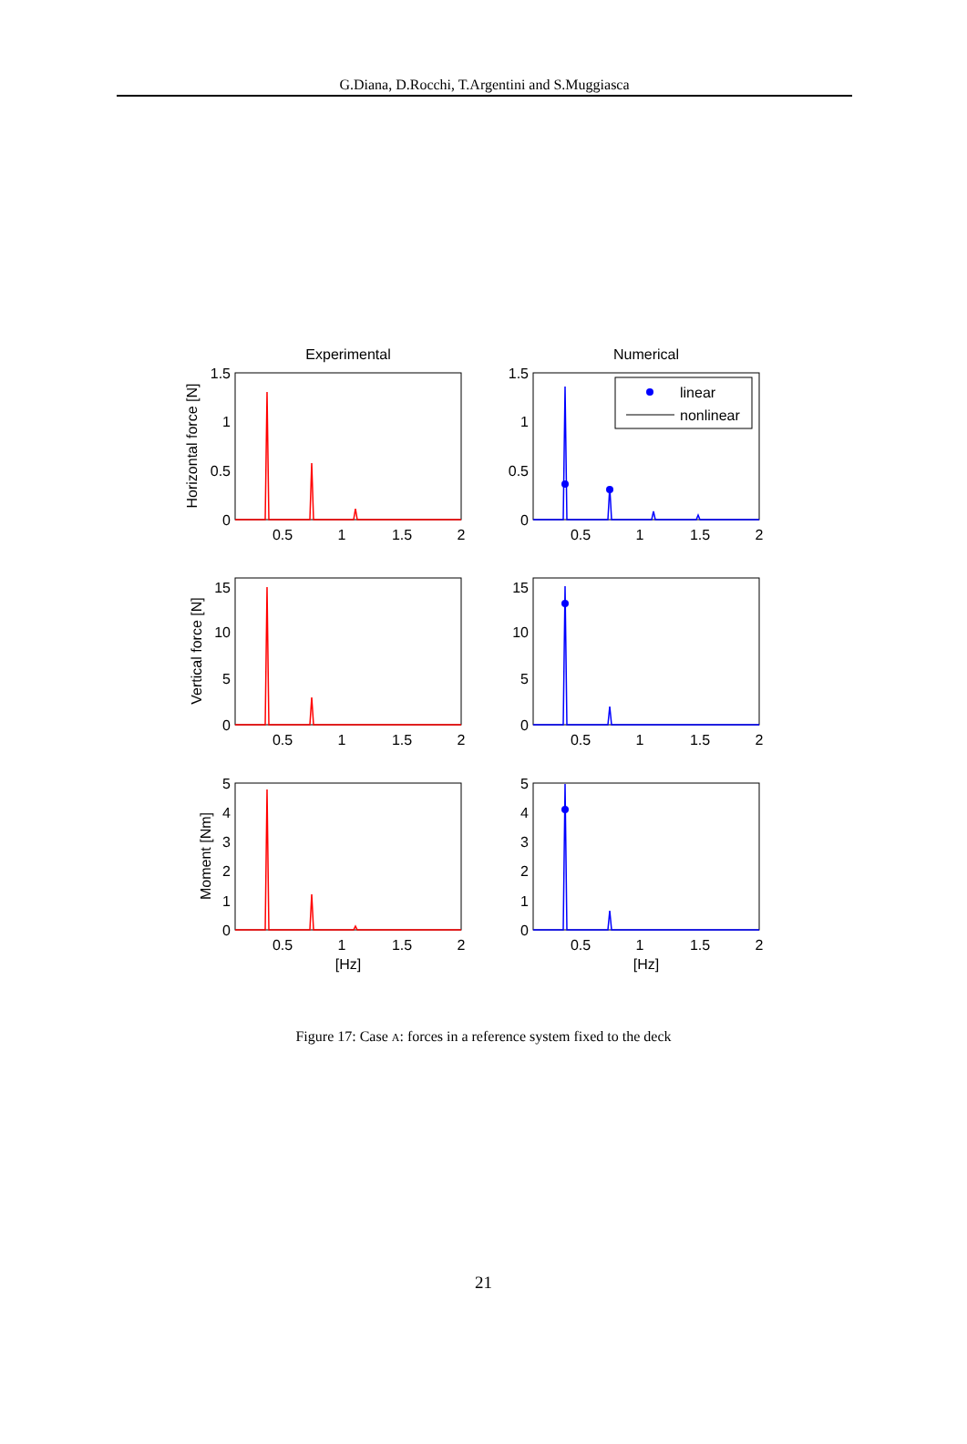G.Diana, D.Rocchi, T.Argentini and S.Muggiasca
Experimental
Numerical
linear
nonlinear
1.5
1
0.5
0
1.5
1
0.5
0
15
10
5
0
15
10
5
0
5
4
3
2
1
0
5
4
3
2
1
0
0.5
1
1.5
2
0.5
1
1.5
2
0.5
1
1.5
2
0.5
1
1.5
2
0.5
1
1.5
2
0.5
1
1.5
2
[Hz]
[Hz]
Horizontal force [N]
Vertical force [N]
Moment [Nm]
Figure 17: Case A: forces in a reference system fixed to the deck
21